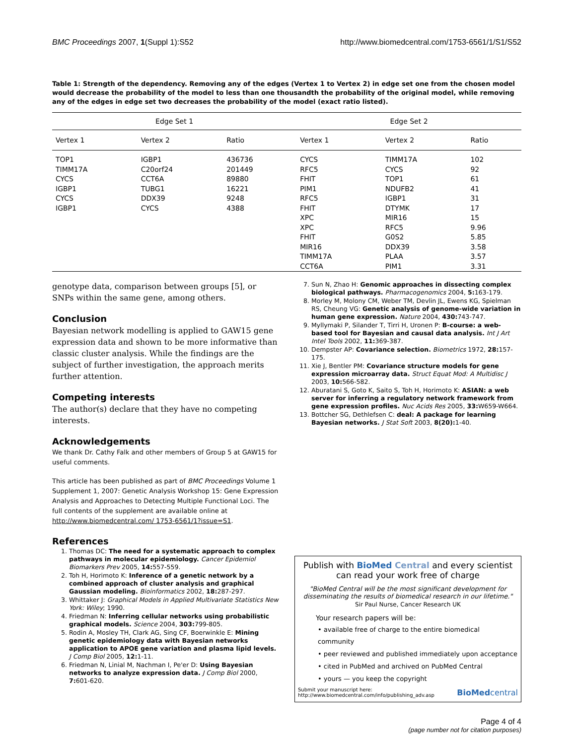BMC Proceedings 2007, 1(Suppl 1):S52 http://www.biomedcentral.com/1753-6561/1/S1/S52
Table 1: Strength of the dependency. Removing any of the edges (Vertex 1 to Vertex 2) in edge set one from the chosen model would decrease the probability of the model to less than one thousandth the probability of the original model, while removing any of the edges in edge set two decreases the probability of the model (exact ratio listed).
| Edge Set 1 | | | Edge Set 2 | | |
| --- | --- | --- | --- | --- | --- |
| Vertex 1 | Vertex 2 | Ratio | Vertex 1 | Vertex 2 | Ratio |
| TOP1 | IGBP1 | 436736 | CYCS | TIMM17A | 102 |
| TIMM17A | C20orf24 | 201449 | RFC5 | CYCS | 92 |
| CYCS | CCT6A | 89880 | FHIT | TOP1 | 61 |
| IGBP1 | TUBG1 | 16221 | PIM1 | NDUFB2 | 41 |
| CYCS | DDX39 | 9248 | RFC5 | IGBP1 | 31 |
| IGBP1 | CYCS | 4388 | FHIT | DTYMK | 17 |
| | | | XPC | MIR16 | 15 |
| | | | XPC | RFC5 | 9.96 |
| | | | FHIT | G0S2 | 5.85 |
| | | | MIR16 | DDX39 | 3.58 |
| | | | TIMM17A | PLAA | 3.57 |
| | | | CCT6A | PIM1 | 3.31 |
genotype data, comparison between groups [5], or SNPs within the same gene, among others.
Conclusion
Bayesian network modelling is applied to GAW15 gene expression data and shown to be more informative than classic cluster analysis. While the findings are the subject of further investigation, the approach merits further attention.
Competing interests
The author(s) declare that they have no competing interests.
Acknowledgements
We thank Dr. Cathy Falk and other members of Group 5 at GAW15 for useful comments.
This article has been published as part of BMC Proceedings Volume 1 Supplement 1, 2007: Genetic Analysis Workshop 15: Gene Expression Analysis and Approaches to Detecting Multiple Functional Loci. The full contents of the supplement are available online at http://www.biomedcentral.com/ 1753-6561/1?issue=S1.
References
1. Thomas DC: The need for a systematic approach to complex pathways in molecular epidemiology. Cancer Epidemiol Biomarkers Prev 2005, 14: 557-559.
2. Toh H, Horimoto K: Inference of a genetic network by a combined approach of cluster analysis and graphical Gaussian modeling. Bioinformatics 2002, 18: 287-297.
3. Whittaker J: Graphical Models in Applied Multivariate Statistics New York: Wiley; 1990.
4. Friedman N: Inferring cellular networks using probabilistic graphical models. Science 2004, 303: 799-805.
5. Rodin A, Mosley TH, Clark AG, Sing CF, Boerwinkle E: Mining genetic epidemiology data with Bayesian networks application to APOE gene variation and plasma lipid levels. J Comp Biol 2005, 12: 1-11.
6. Friedman N, Linial M, Nachman I, Pe'er D: Using Bayesian networks to analyze expression data. J Comp Biol 2000, 7: 601-620.
7. Sun N, Zhao H: Genomic approaches in dissecting complex biological pathways. Pharmacogenomics 2004, 5: 163-179.
8. Morley M, Molony CM, Weber TM, Devlin JL, Ewens KG, Spielman RS, Cheung VG: Genetic analysis of genome-wide variation in human gene expression. Nature 2004, 430: 743-747.
9. Myllymaki P, Silander T, Tirri H, Uronen P: B-course: a web-based tool for Bayesian and causal data analysis. Int J Art Intel Tools 2002, 11: 369-387.
10. Dempster AP: Covariance selection. Biometrics 1972, 28: 157-175.
11. Xie J, Bentler PM: Covariance structure models for gene expression microarray data. Struct Equat Mod: A Multidisc J 2003, 10: 566-582.
12. Aburatani S, Goto K, Saito S, Toh H, Horimoto K: ASIAN: a web server for inferring a regulatory network framework from gene expression profiles. Nuc Acids Res 2005, 33: W659-W664.
13. Bottcher SG, Dethlefsen C: deal: A package for learning Bayesian networks. J Stat Soft 2003, 8(20): 1-40.
Publish with BioMed Central and every scientist can read your work free of charge
"BioMed Central will be the most significant development for disseminating the results of biomedical research in our lifetime."
Sir Paul Nurse, Cancer Research UK
Your research papers will be:
• available free of charge to the entire biomedical community
• peer reviewed and published immediately upon acceptance
• cited in PubMed and archived on PubMed Central
• yours — you keep the copyright
Submit your manuscript here:
http://www.biomedcentral.com/info/publishing_adv.asp BioMedcentral
Page 4 of 4
(page number not for citation purposes)